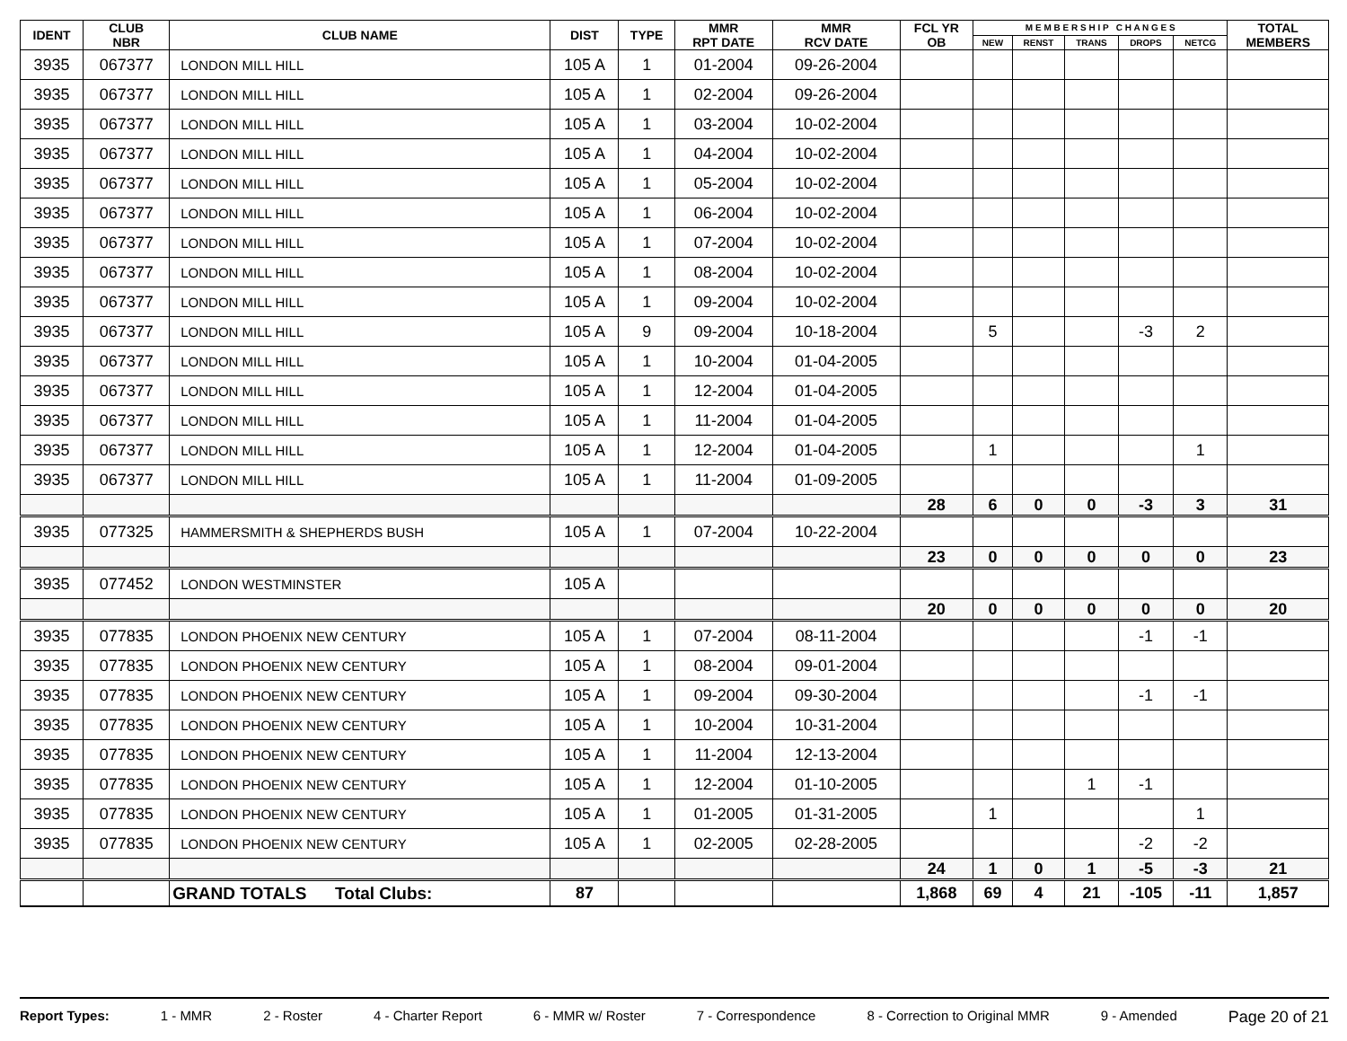| IDENT | CLUB NBR | CLUB NAME | DIST | TYPE | MMR RPT DATE | MMR RCV DATE | FCL YR OB | M E M B E R S H I P C H A N G E S | | | | | TOTAL MEMBERS |
| --- | --- | --- | --- | --- | --- | --- | --- | --- | --- | --- | --- | --- | --- |
| | | | | | | | | NEW | RENST | TRANS | DROPS | NETCG | |
| 3935 | 067377 | LONDON MILL HILL | 105 A | 1 | 01-2004 | 09-26-2004 | | | | | | | |
| 3935 | 067377 | LONDON MILL HILL | 105 A | 1 | 02-2004 | 09-26-2004 | | | | | | | |
| 3935 | 067377 | LONDON MILL HILL | 105 A | 1 | 03-2004 | 10-02-2004 | | | | | | | |
| 3935 | 067377 | LONDON MILL HILL | 105 A | 1 | 04-2004 | 10-02-2004 | | | | | | | |
| 3935 | 067377 | LONDON MILL HILL | 105 A | 1 | 05-2004 | 10-02-2004 | | | | | | | |
| 3935 | 067377 | LONDON MILL HILL | 105 A | 1 | 06-2004 | 10-02-2004 | | | | | | | |
| 3935 | 067377 | LONDON MILL HILL | 105 A | 1 | 07-2004 | 10-02-2004 | | | | | | | |
| 3935 | 067377 | LONDON MILL HILL | 105 A | 1 | 08-2004 | 10-02-2004 | | | | | | | |
| 3935 | 067377 | LONDON MILL HILL | 105 A | 1 | 09-2004 | 10-02-2004 | | | | | | | |
| 3935 | 067377 | LONDON MILL HILL | 105 A | 9 | 09-2004 | 10-18-2004 | | 5 | | | -3 | 2 | |
| 3935 | 067377 | LONDON MILL HILL | 105 A | 1 | 10-2004 | 01-04-2005 | | | | | | | |
| 3935 | 067377 | LONDON MILL HILL | 105 A | 1 | 12-2004 | 01-04-2005 | | | | | | | |
| 3935 | 067377 | LONDON MILL HILL | 105 A | 1 | 11-2004 | 01-04-2005 | | | | | | | |
| 3935 | 067377 | LONDON MILL HILL | 105 A | 1 | 12-2004 | 01-04-2005 | | 1 | | | | 1 | |
| 3935 | 067377 | LONDON MILL HILL | 105 A | 1 | 11-2004 | 01-09-2005 | | | | | | | |
| | | | | | | | 28 | 6 | 0 | 0 | -3 | 3 | 31 |
| 3935 | 077325 | HAMMERSMITH & SHEPHERDS BUSH | 105 A | 1 | 07-2004 | 10-22-2004 | | | | | | | |
| | | | | | | | 23 | 0 | 0 | 0 | 0 | 0 | 23 |
| 3935 | 077452 | LONDON WESTMINSTER | 105 A | | | | | | | | | | |
| | | | | | | | 20 | 0 | 0 | 0 | 0 | 0 | 20 |
| 3935 | 077835 | LONDON PHOENIX NEW CENTURY | 105 A | 1 | 07-2004 | 08-11-2004 | | | | | -1 | -1 | |
| 3935 | 077835 | LONDON PHOENIX NEW CENTURY | 105 A | 1 | 08-2004 | 09-01-2004 | | | | | | | |
| 3935 | 077835 | LONDON PHOENIX NEW CENTURY | 105 A | 1 | 09-2004 | 09-30-2004 | | | | | -1 | -1 | |
| 3935 | 077835 | LONDON PHOENIX NEW CENTURY | 105 A | 1 | 10-2004 | 10-31-2004 | | | | | | | |
| 3935 | 077835 | LONDON PHOENIX NEW CENTURY | 105 A | 1 | 11-2004 | 12-13-2004 | | | | | | | |
| 3935 | 077835 | LONDON PHOENIX NEW CENTURY | 105 A | 1 | 12-2004 | 01-10-2005 | | | | 1 | -1 | | |
| 3935 | 077835 | LONDON PHOENIX NEW CENTURY | 105 A | 1 | 01-2005 | 01-31-2005 | | 1 | | | | 1 | |
| 3935 | 077835 | LONDON PHOENIX NEW CENTURY | 105 A | 1 | 02-2005 | 02-28-2005 | | | | | -2 | -2 | |
| | | | | | | | 24 | 1 | 0 | 1 | -5 | -3 | 21 |
| | | GRAND TOTALS Total Clubs: | 87 | | | | 1,868 | 69 | 4 | 21 | -105 | -11 | 1,857 |
Report Types: 1 - MMR 2 - Roster 4 - Charter Report 6 - MMR w/ Roster 7 - Correspondence 8 - Correction to Original MMR 9 - Amended Page 20 of 21